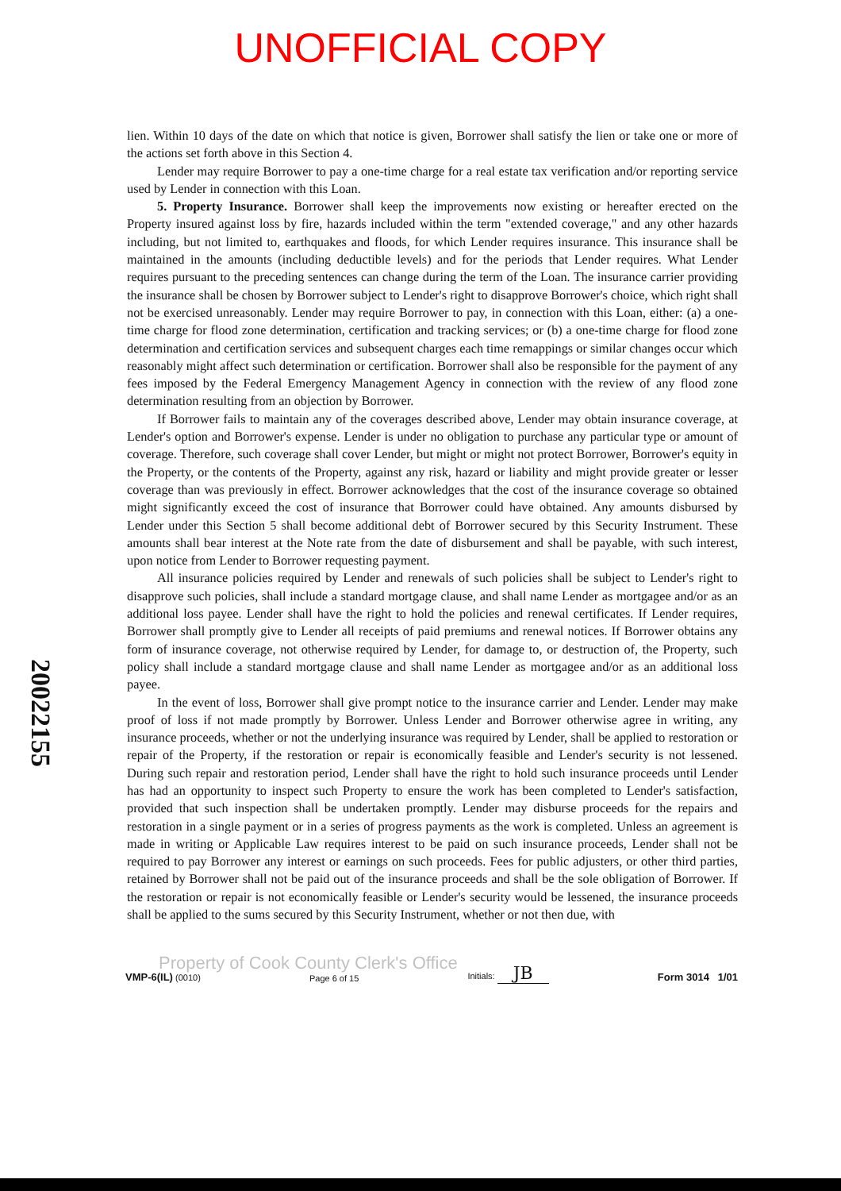UNOFFICIAL COPY
lien. Within 10 days of the date on which that notice is given, Borrower shall satisfy the lien or take one or more of the actions set forth above in this Section 4.
Lender may require Borrower to pay a one-time charge for a real estate tax verification and/or reporting service used by Lender in connection with this Loan.
5. Property Insurance. Borrower shall keep the improvements now existing or hereafter erected on the Property insured against loss by fire, hazards included within the term "extended coverage," and any other hazards including, but not limited to, earthquakes and floods, for which Lender requires insurance. This insurance shall be maintained in the amounts (including deductible levels) and for the periods that Lender requires. What Lender requires pursuant to the preceding sentences can change during the term of the Loan. The insurance carrier providing the insurance shall be chosen by Borrower subject to Lender's right to disapprove Borrower's choice, which right shall not be exercised unreasonably. Lender may require Borrower to pay, in connection with this Loan, either: (a) a one-time charge for flood zone determination, certification and tracking services; or (b) a one-time charge for flood zone determination and certification services and subsequent charges each time remappings or similar changes occur which reasonably might affect such determination or certification. Borrower shall also be responsible for the payment of any fees imposed by the Federal Emergency Management Agency in connection with the review of any flood zone determination resulting from an objection by Borrower.
If Borrower fails to maintain any of the coverages described above, Lender may obtain insurance coverage, at Lender's option and Borrower's expense. Lender is under no obligation to purchase any particular type or amount of coverage. Therefore, such coverage shall cover Lender, but might or might not protect Borrower, Borrower's equity in the Property, or the contents of the Property, against any risk, hazard or liability and might provide greater or lesser coverage than was previously in effect. Borrower acknowledges that the cost of the insurance coverage so obtained might significantly exceed the cost of insurance that Borrower could have obtained. Any amounts disbursed by Lender under this Section 5 shall become additional debt of Borrower secured by this Security Instrument. These amounts shall bear interest at the Note rate from the date of disbursement and shall be payable, with such interest, upon notice from Lender to Borrower requesting payment.
All insurance policies required by Lender and renewals of such policies shall be subject to Lender's right to disapprove such policies, shall include a standard mortgage clause, and shall name Lender as mortgagee and/or as an additional loss payee. Lender shall have the right to hold the policies and renewal certificates. If Lender requires, Borrower shall promptly give to Lender all receipts of paid premiums and renewal notices. If Borrower obtains any form of insurance coverage, not otherwise required by Lender, for damage to, or destruction of, the Property, such policy shall include a standard mortgage clause and shall name Lender as mortgagee and/or as an additional loss payee.
In the event of loss, Borrower shall give prompt notice to the insurance carrier and Lender. Lender may make proof of loss if not made promptly by Borrower. Unless Lender and Borrower otherwise agree in writing, any insurance proceeds, whether or not the underlying insurance was required by Lender, shall be applied to restoration or repair of the Property, if the restoration or repair is economically feasible and Lender's security is not lessened. During such repair and restoration period, Lender shall have the right to hold such insurance proceeds until Lender has had an opportunity to inspect such Property to ensure the work has been completed to Lender's satisfaction, provided that such inspection shall be undertaken promptly. Lender may disburse proceeds for the repairs and restoration in a single payment or in a series of progress payments as the work is completed. Unless an agreement is made in writing or Applicable Law requires interest to be paid on such insurance proceeds, Lender shall not be required to pay Borrower any interest or earnings on such proceeds. Fees for public adjusters, or other third parties, retained by Borrower shall not be paid out of the insurance proceeds and shall be the sole obligation of Borrower. If the restoration or repair is not economically feasible or Lender's security would be lessened, the insurance proceeds shall be applied to the sums secured by this Security Instrument, whether or not then due, with
VMP-6(IL) (0010)
Page 6 of 15
Initials: JB
Form 3014 1/01
20022155
Property of Cook County Clerk's Office